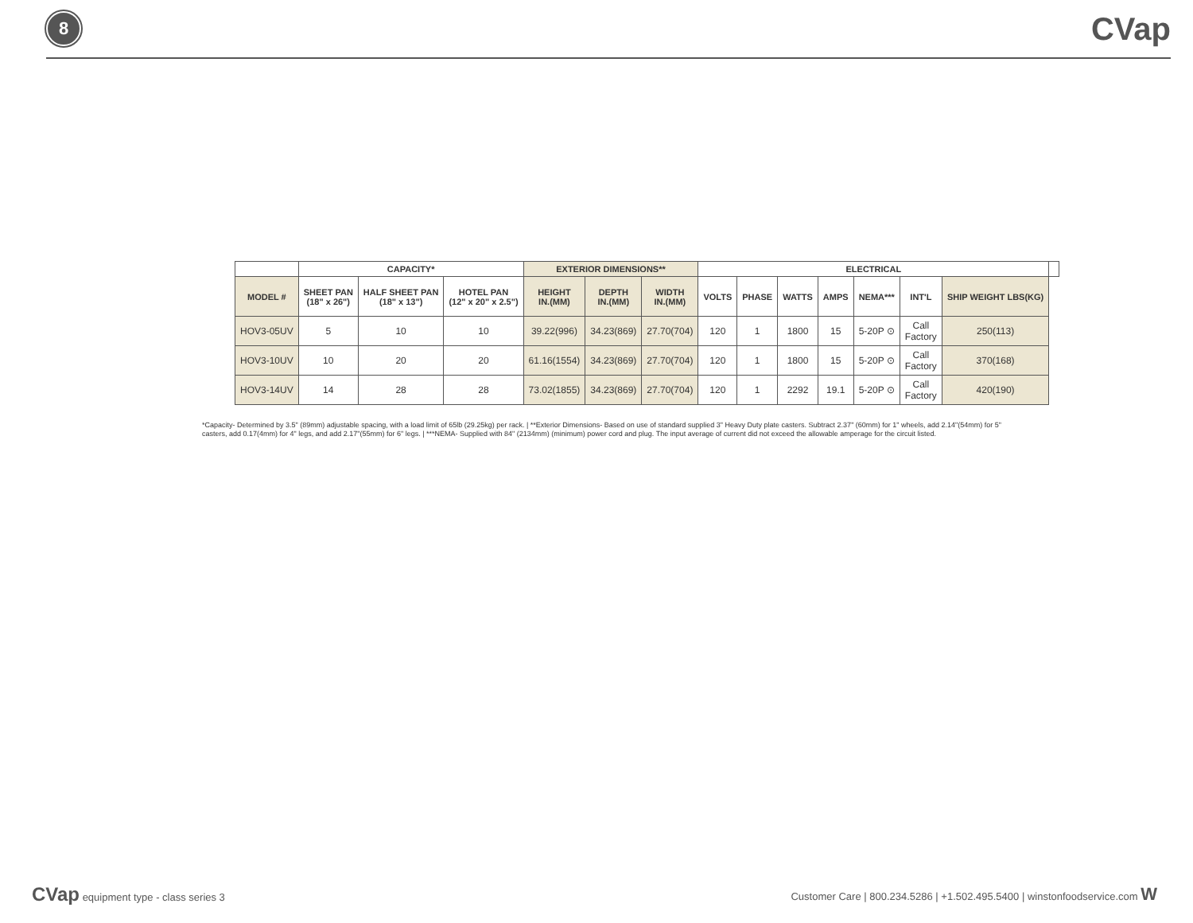8
CVap
| | CAPACITY* | | | EXTERIOR DIMENSIONS** | | | ELECTRICAL | | | | | | | |
| --- | --- | --- | --- | --- | --- | --- | --- | --- | --- | --- | --- | --- | --- | --- |
| MODEL # | SHEET PAN (18" x 26") | HALF SHEET PAN (18" x 13") | HOTEL PAN (12" x 20" x 2.5") | HEIGHT IN.(MM) | DEPTH IN.(MM) | WIDTH IN.(MM) | VOLTS | PHASE | WATTS | AMPS | NEMA*** | INT'L | SHIP WEIGHT LBS(KG) | |
| HOV3-05UV | 5 | 10 | 10 | 39.22(996) | 34.23(869) | 27.70(704) | 120 | 1 | 1800 | 15 | 5-20P ⊙ | Call Factory | 250(113) | |
| HOV3-10UV | 10 | 20 | 20 | 61.16(1554) | 34.23(869) | 27.70(704) | 120 | 1 | 1800 | 15 | 5-20P ⊙ | Call Factory | 370(168) | |
| HOV3-14UV | 14 | 28 | 28 | 73.02(1855) | 34.23(869) | 27.70(704) | 120 | 1 | 2292 | 19.1 | 5-20P ⊙ | Call Factory | 420(190) | |
*Capacity- Determined by 3.5" (89mm) adjustable spacing, with a load limit of 65lb (29.25kg) per rack. | **Exterior Dimensions- Based on use of standard supplied 3" Heavy Duty plate casters. Subtract 2.37" (60mm) for 1" wheels, add 2.14"(54mm) for 5" casters, add 0.17(4mm) for 4" legs, and add 2.17"(55mm) for 6" legs. | ***NEMA- Supplied with 84" (2134mm) (minimum) power cord and plug. The input average of current did not exceed the allowable amperage for the circuit listed.
CVap equipment type - class series 3
Customer Care | 800.234.5286 | +1.502.495.5400 | winstonfoodservice.com W